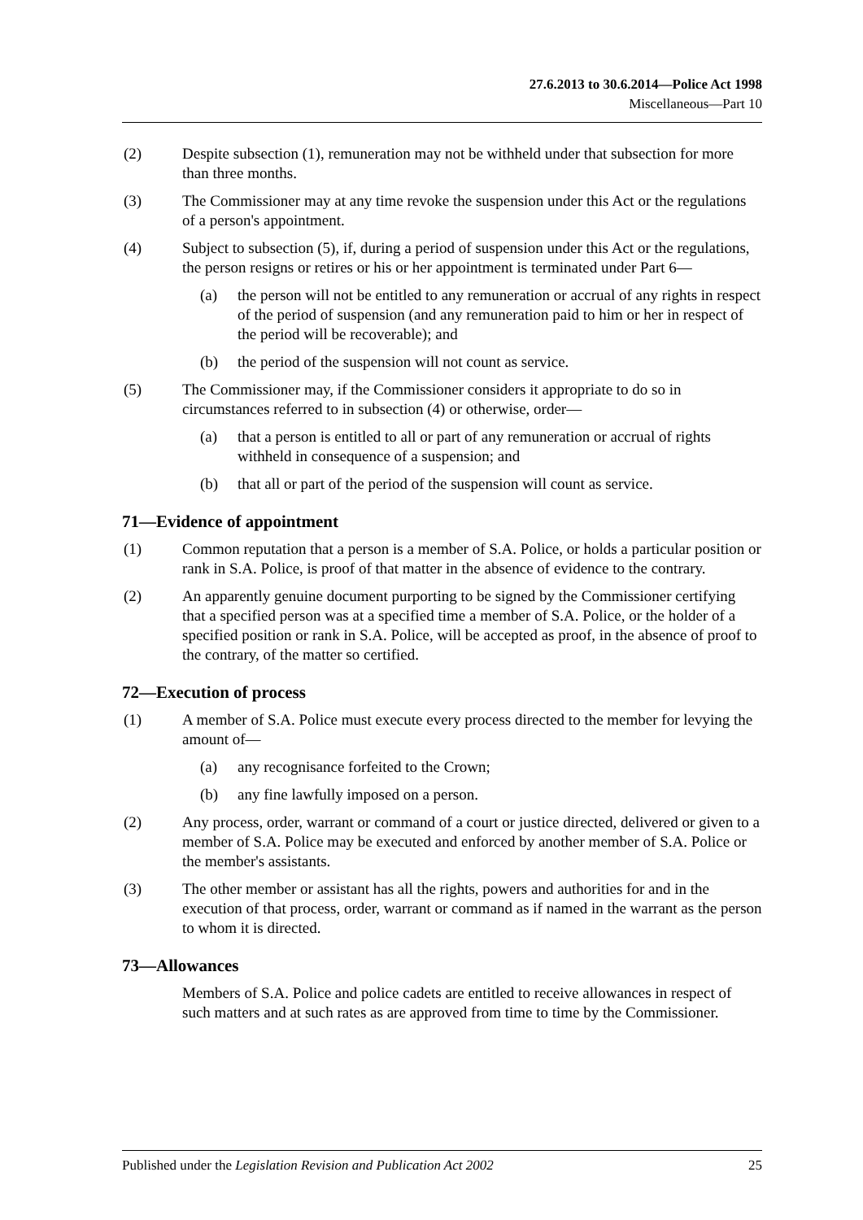27.6.2013 to 30.6.2014—Police Act 1998
Miscellaneous—Part 10
(2) Despite subsection (1), remuneration may not be withheld under that subsection for more than three months.
(3) The Commissioner may at any time revoke the suspension under this Act or the regulations of a person's appointment.
(4) Subject to subsection (5), if, during a period of suspension under this Act or the regulations, the person resigns or retires or his or her appointment is terminated under Part 6—
(a) the person will not be entitled to any remuneration or accrual of any rights in respect of the period of suspension (and any remuneration paid to him or her in respect of the period will be recoverable); and
(b) the period of the suspension will not count as service.
(5) The Commissioner may, if the Commissioner considers it appropriate to do so in circumstances referred to in subsection (4) or otherwise, order—
(a) that a person is entitled to all or part of any remuneration or accrual of rights withheld in consequence of a suspension; and
(b) that all or part of the period of the suspension will count as service.
71—Evidence of appointment
(1) Common reputation that a person is a member of S.A. Police, or holds a particular position or rank in S.A. Police, is proof of that matter in the absence of evidence to the contrary.
(2) An apparently genuine document purporting to be signed by the Commissioner certifying that a specified person was at a specified time a member of S.A. Police, or the holder of a specified position or rank in S.A. Police, will be accepted as proof, in the absence of proof to the contrary, of the matter so certified.
72—Execution of process
(1) A member of S.A. Police must execute every process directed to the member for levying the amount of—
(a) any recognisance forfeited to the Crown;
(b) any fine lawfully imposed on a person.
(2) Any process, order, warrant or command of a court or justice directed, delivered or given to a member of S.A. Police may be executed and enforced by another member of S.A. Police or the member's assistants.
(3) The other member or assistant has all the rights, powers and authorities for and in the execution of that process, order, warrant or command as if named in the warrant as the person to whom it is directed.
73—Allowances
Members of S.A. Police and police cadets are entitled to receive allowances in respect of such matters and at such rates as are approved from time to time by the Commissioner.
Published under the Legislation Revision and Publication Act 2002 25